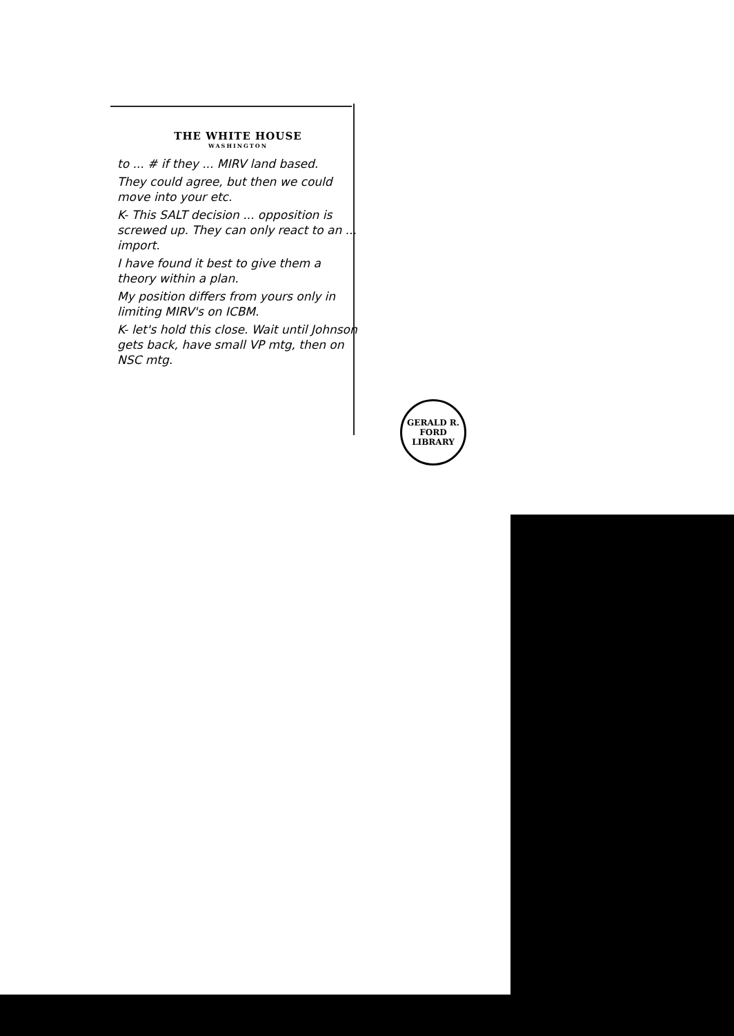THE WHITE HOUSE
WASHINGTON
to ... # if they ... MIRV land based.
They could agree, but then we could move into your etc.
K- This SALT decision ... opposition is screwed up. They can only react to an ... import.
I have found it best to give them a theory within a plan.
My position differs from yours only in limiting MIRV's on ICBM.
K- let's hold this close. Wait until Johnson gets back, have small VP mtg, then on NSC mtg.
GERALD R. FORD LIBRARY